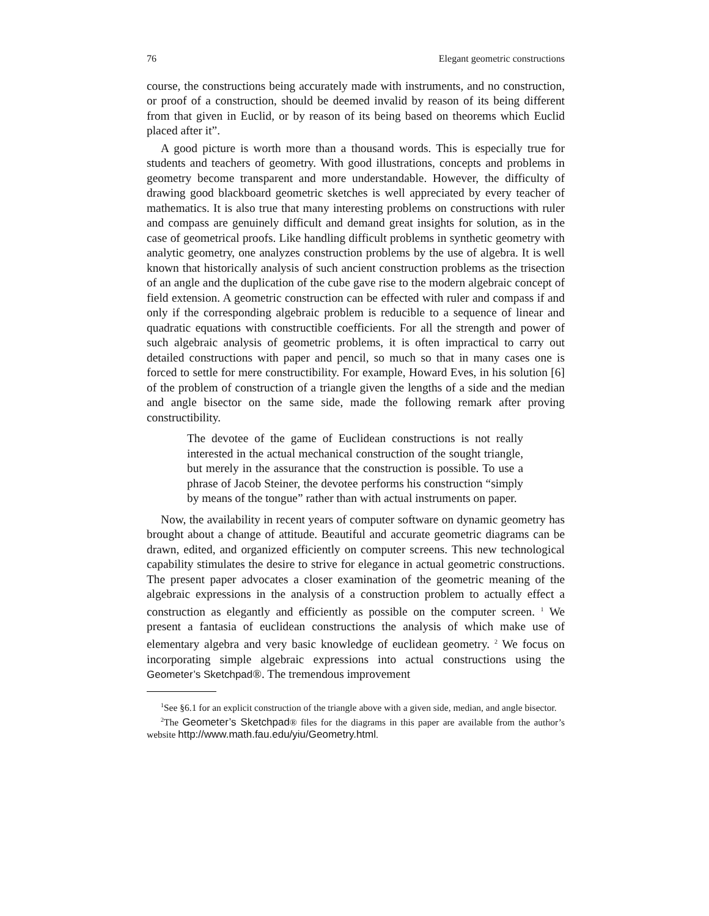76 Elegant geometric constructions
course, the constructions being accurately made with instruments, and no construction, or proof of a construction, should be deemed invalid by reason of its being different from that given in Euclid, or by reason of its being based on theorems which Euclid placed after it”.
A good picture is worth more than a thousand words. This is especially true for students and teachers of geometry. With good illustrations, concepts and problems in geometry become transparent and more understandable. However, the difficulty of drawing good blackboard geometric sketches is well appreciated by every teacher of mathematics. It is also true that many interesting problems on constructions with ruler and compass are genuinely difficult and demand great insights for solution, as in the case of geometrical proofs. Like handling difficult problems in synthetic geometry with analytic geometry, one analyzes construction problems by the use of algebra. It is well known that historically analysis of such ancient construction problems as the trisection of an angle and the duplication of the cube gave rise to the modern algebraic concept of field extension. A geometric construction can be effected with ruler and compass if and only if the corresponding algebraic problem is reducible to a sequence of linear and quadratic equations with constructible coefficients. For all the strength and power of such algebraic analysis of geometric problems, it is often impractical to carry out detailed constructions with paper and pencil, so much so that in many cases one is forced to settle for mere constructibility. For example, Howard Eves, in his solution [6] of the problem of construction of a triangle given the lengths of a side and the median and angle bisector on the same side, made the following remark after proving constructibility.
The devotee of the game of Euclidean constructions is not really interested in the actual mechanical construction of the sought triangle, but merely in the assurance that the construction is possible. To use a phrase of Jacob Steiner, the devotee performs his construction “simply by means of the tongue” rather than with actual instruments on paper.
Now, the availability in recent years of computer software on dynamic geometry has brought about a change of attitude. Beautiful and accurate geometric diagrams can be drawn, edited, and organized efficiently on computer screens. This new technological capability stimulates the desire to strive for elegance in actual geometric constructions. The present paper advocates a closer examination of the geometric meaning of the algebraic expressions in the analysis of a construction problem to actually effect a construction as elegantly and efficiently as possible on the computer screen. <sup>1</sup> We present a fantasia of euclidean constructions the analysis of which make use of elementary algebra and very basic knowledge of euclidean geometry. <sup>2</sup> We focus on incorporating simple algebraic expressions into actual constructions using the Geometer’s Sketchpad®. The tremendous improvement
<sup>1</sup> See §6.1 for an explicit construction of the triangle above with a given side, median, and angle bisector.
<sup>2</sup> The Geometer’s Sketchpad® files for the diagrams in this paper are available from the author’s website http://www.math.fau.edu/yiu/Geometry.html.